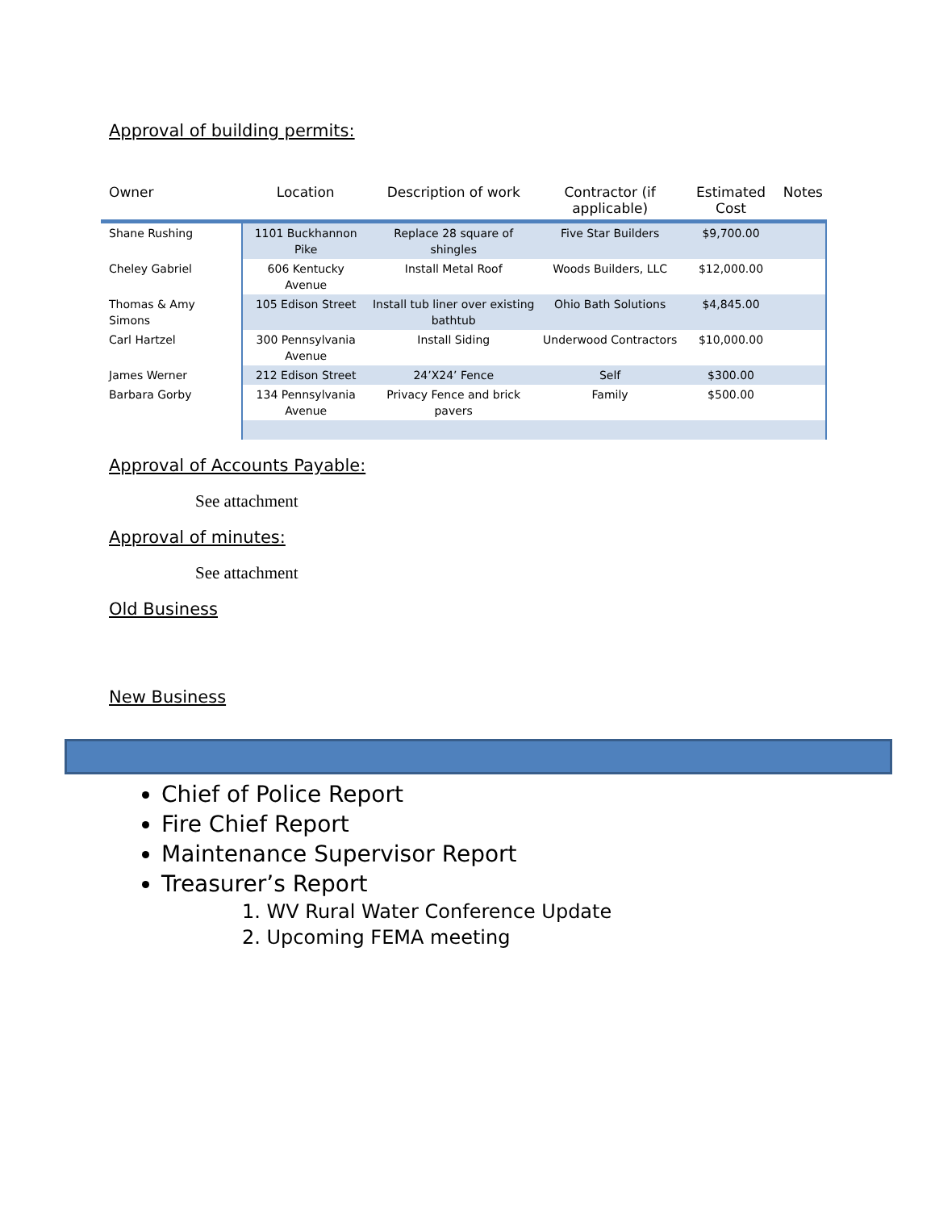Approval of building permits:
| Owner | Location | Description of work | Contractor (if applicable) | Estimated Cost | Notes |
| --- | --- | --- | --- | --- | --- |
| Shane Rushing | 1101 Buckhannon Pike | Replace 28 square of shingles | Five Star Builders | $9,700.00 | |
| Cheley Gabriel | 606 Kentucky Avenue | Install Metal Roof | Woods Builders, LLC | $12,000.00 | |
| Thomas & Amy Simons | 105 Edison Street | Install tub liner over existing bathtub | Ohio Bath Solutions | $4,845.00 | |
| Carl Hartzel | 300 Pennsylvania Avenue | Install Siding | Underwood Contractors | $10,000.00 | |
| James Werner | 212 Edison Street | 24’X24’ Fence | Self | $300.00 | |
| Barbara Gorby | 134 Pennsylvania Avenue | Privacy Fence and brick pavers | Family | $500.00 | |
Approval of Accounts Payable:
See attachment
Approval of minutes:
See attachment
Old Business
New Business
Chief of Police Report
Fire Chief Report
Maintenance Supervisor Report
Treasurer’s Report
1. WV Rural Water Conference Update
2. Upcoming FEMA meeting